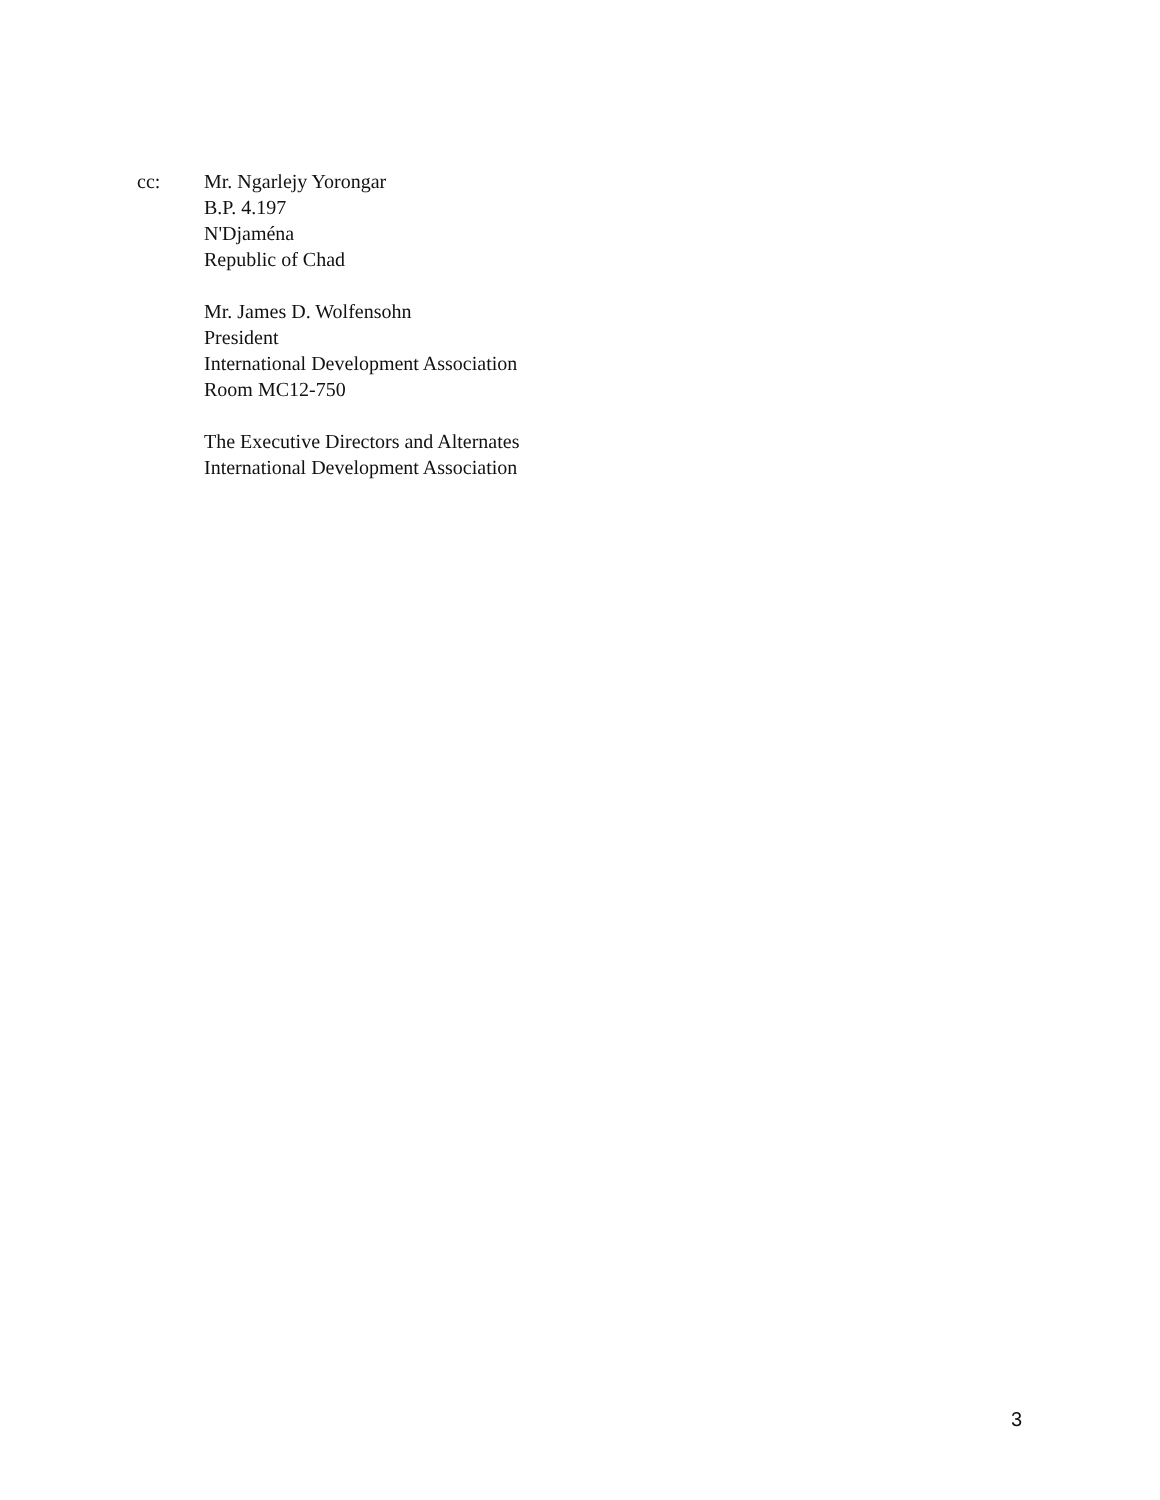cc: Mr. Ngarlejy Yorongar
B.P. 4.197
N'Djaména
Republic of Chad
Mr. James D. Wolfensohn
President
International Development Association
Room MC12-750
The Executive Directors and Alternates
International Development Association
3